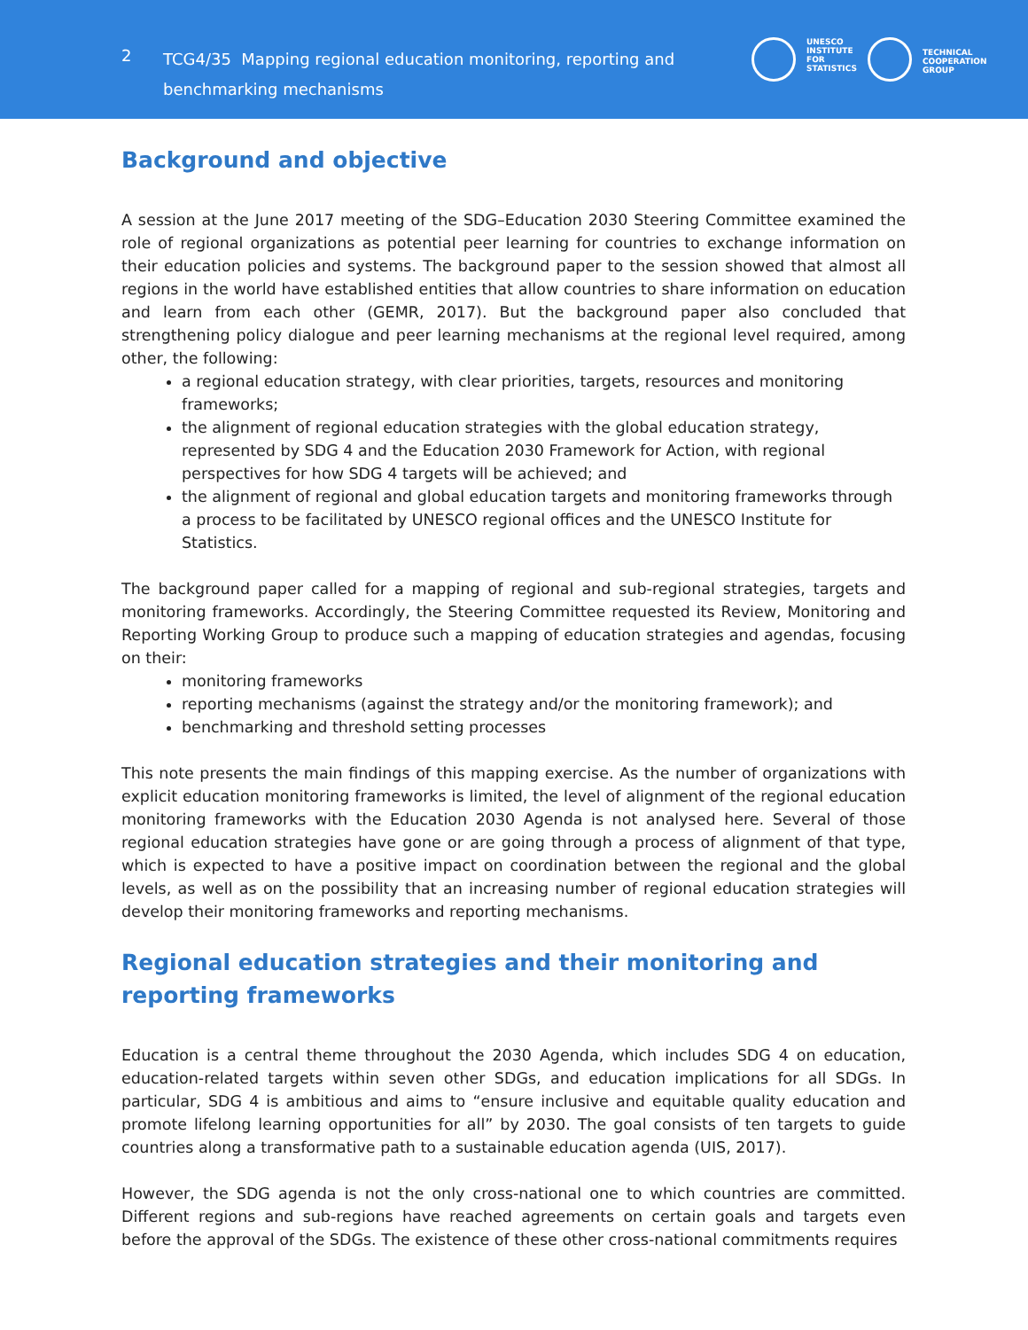2
TCG4/35 Mapping regional education monitoring, reporting and benchmarking mechanisms
UNESCO
INSTITUTE
FOR
STATISTICS
TECHNICAL
COOPERATION
GROUP
Background and objective
A session at the June 2017 meeting of the SDG–Education 2030 Steering Committee examined the role of regional organizations as potential peer learning for countries to exchange information on their education policies and systems. The background paper to the session showed that almost all regions in the world have established entities that allow countries to share information on education and learn from each other (GEMR, 2017). But the background paper also concluded that strengthening policy dialogue and peer learning mechanisms at the regional level required, among other, the following:
a regional education strategy, with clear priorities, targets, resources and monitoring frameworks;
the alignment of regional education strategies with the global education strategy, represented by SDG 4 and the Education 2030 Framework for Action, with regional perspectives for how SDG 4 targets will be achieved; and
the alignment of regional and global education targets and monitoring frameworks through a process to be facilitated by UNESCO regional offices and the UNESCO Institute for Statistics.
The background paper called for a mapping of regional and sub-regional strategies, targets and monitoring frameworks. Accordingly, the Steering Committee requested its Review, Monitoring and Reporting Working Group to produce such a mapping of education strategies and agendas, focusing on their:
monitoring frameworks
reporting mechanisms (against the strategy and/or the monitoring framework); and
benchmarking and threshold setting processes
This note presents the main findings of this mapping exercise. As the number of organizations with explicit education monitoring frameworks is limited, the level of alignment of the regional education monitoring frameworks with the Education 2030 Agenda is not analysed here. Several of those regional education strategies have gone or are going through a process of alignment of that type, which is expected to have a positive impact on coordination between the regional and the global levels, as well as on the possibility that an increasing number of regional education strategies will develop their monitoring frameworks and reporting mechanisms.
Regional education strategies and their monitoring and reporting frameworks
Education is a central theme throughout the 2030 Agenda, which includes SDG 4 on education, education-related targets within seven other SDGs, and education implications for all SDGs. In particular, SDG 4 is ambitious and aims to “ensure inclusive and equitable quality education and promote lifelong learning opportunities for all” by 2030. The goal consists of ten targets to guide countries along a transformative path to a sustainable education agenda (UIS, 2017).
However, the SDG agenda is not the only cross-national one to which countries are committed. Different regions and sub-regions have reached agreements on certain goals and targets even before the approval of the SDGs. The existence of these other cross-national commitments requires